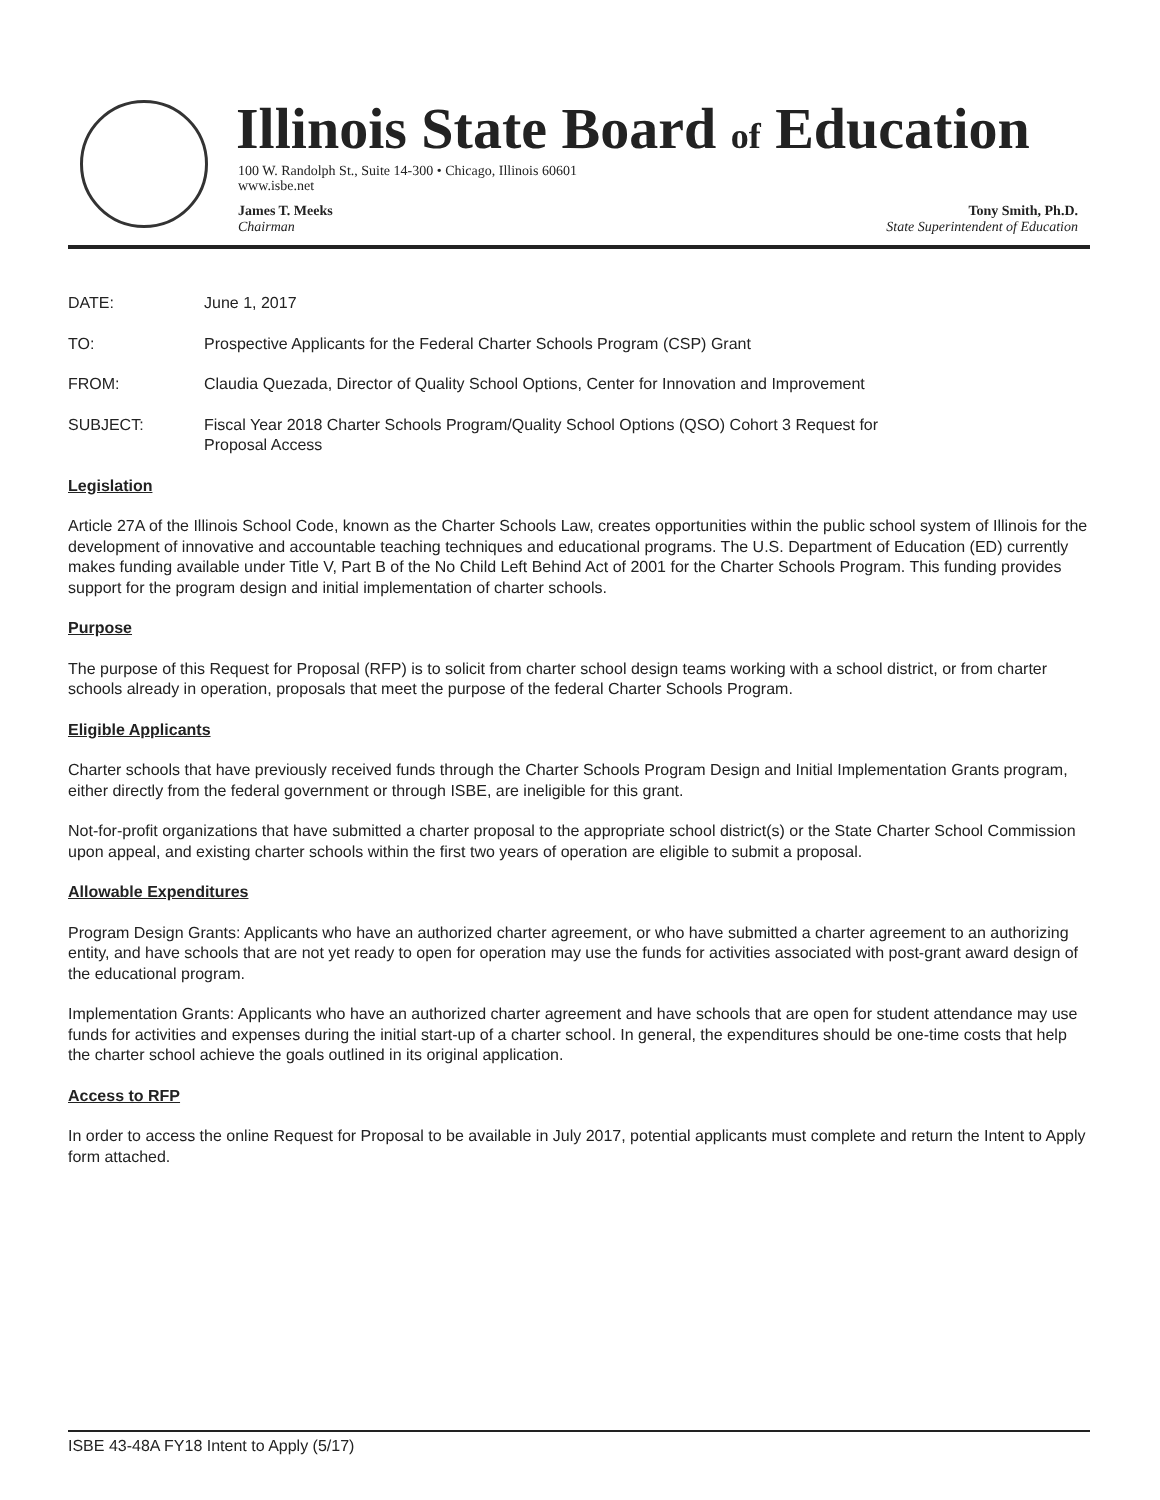Illinois State Board of Education
100 W. Randolph St., Suite 14-300 • Chicago, Illinois 60601
www.isbe.net
James T. Meeks
Chairman
Tony Smith, Ph.D.
State Superintendent of Education
DATE: June 1, 2017
TO: Prospective Applicants for the Federal Charter Schools Program (CSP) Grant
FROM: Claudia Quezada, Director of Quality School Options, Center for Innovation and Improvement
SUBJECT: Fiscal Year 2018 Charter Schools Program/Quality School Options (QSO) Cohort 3 Request for
Proposal Access
Legislation
Article 27A of the Illinois School Code, known as the Charter Schools Law, creates opportunities within the public school system of Illinois for the development of innovative and accountable teaching techniques and educational programs. The U.S. Department of Education (ED) currently makes funding available under Title V, Part B of the No Child Left Behind Act of 2001 for the Charter Schools Program. This funding provides support for the program design and initial implementation of charter schools.
Purpose
The purpose of this Request for Proposal (RFP) is to solicit from charter school design teams working with a school district, or from charter schools already in operation, proposals that meet the purpose of the federal Charter Schools Program.
Eligible Applicants
Charter schools that have previously received funds through the Charter Schools Program Design and Initial Implementation Grants program, either directly from the federal government or through ISBE, are ineligible for this grant.
Not-for-profit organizations that have submitted a charter proposal to the appropriate school district(s) or the State Charter School Commission upon appeal, and existing charter schools within the first two years of operation are eligible to submit a proposal.
Allowable Expenditures
Program Design Grants: Applicants who have an authorized charter agreement, or who have submitted a charter agreement to an authorizing entity, and have schools that are not yet ready to open for operation may use the funds for activities associated with post-grant award design of the educational program.
Implementation Grants: Applicants who have an authorized charter agreement and have schools that are open for student attendance may use funds for activities and expenses during the initial start-up of a charter school. In general, the expenditures should be one-time costs that help the charter school achieve the goals outlined in its original application.
Access to RFP
In order to access the online Request for Proposal to be available in July 2017, potential applicants must complete and return the Intent to Apply form attached.
ISBE 43-48A FY18 Intent to Apply (5/17)